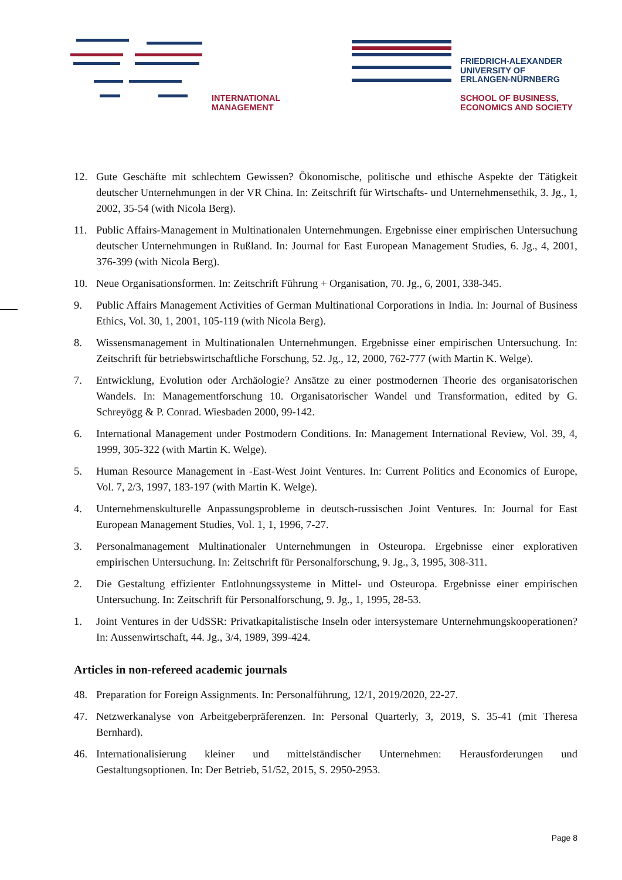INTERNATIONAL
MANAGEMENT
FRIEDRICH-ALEXANDER
UNIVERSITY OF
ERLANGEN-NÜRNBERG
SCHOOL OF BUSINESS,
ECONOMICS AND SOCIETY
12. Gute Geschäfte mit schlechtem Gewissen? Ökonomische, politische und ethische Aspekte der Tätigkeit deutscher Unternehmungen in der VR China. In: Zeitschrift für Wirtschafts- und Unternehmensethik, 3. Jg., 1, 2002, 35-54 (with Nicola Berg).
11. Public Affairs-Management in Multinationalen Unternehmungen. Ergebnisse einer empirischen Untersuchung deutscher Unternehmungen in Rußland. In: Journal for East European Management Studies, 6. Jg., 4, 2001, 376-399 (with Nicola Berg).
10. Neue Organisationsformen. In: Zeitschrift Führung + Organisation, 70. Jg., 6, 2001, 338-345.
9. Public Affairs Management Activities of German Multinational Corporations in India. In: Journal of Business Ethics, Vol. 30, 1, 2001, 105-119 (with Nicola Berg).
8. Wissensmanagement in Multinationalen Unternehmungen. Ergebnisse einer empirischen Untersuchung. In: Zeitschrift für betriebswirtschaftliche Forschung, 52. Jg., 12, 2000, 762-777 (with Martin K. Welge).
7. Entwicklung, Evolution oder Archäologie? Ansätze zu einer postmodernen Theorie des organisatorischen Wandels. In: Managementforschung 10. Organisatorischer Wandel und Transformation, edited by G. Schreyögg & P. Conrad. Wiesbaden 2000, 99-142.
6. International Management under Postmodern Conditions. In: Management International Review, Vol. 39, 4, 1999, 305-322 (with Martin K. Welge).
5. Human Resource Management in -East-West Joint Ventures. In: Current Politics and Economics of Europe, Vol. 7, 2/3, 1997, 183-197 (with Martin K. Welge).
4. Unternehmenskulturelle Anpassungsprobleme in deutsch-russischen Joint Ventures. In: Journal for East European Management Studies, Vol. 1, 1, 1996, 7-27.
3. Personalmanagement Multinationaler Unternehmungen in Osteuropa. Ergebnisse einer explorativen empirischen Untersuchung. In: Zeitschrift für Personalforschung, 9. Jg., 3, 1995, 308-311.
2. Die Gestaltung effizienter Entlohnungssysteme in Mittel- und Osteuropa. Ergebnisse einer empirischen Untersuchung. In: Zeitschrift für Personalforschung, 9. Jg., 1, 1995, 28-53.
1. Joint Ventures in der UdSSR: Privatkapitalistische Inseln oder intersystemare Unternehmungskooperationen? In: Aussenwirtschaft, 44. Jg., 3/4, 1989, 399-424.
Articles in non-refereed academic journals
48. Preparation for Foreign Assignments. In: Personalführung, 12/1, 2019/2020, 22-27.
47. Netzwerkanalyse von Arbeitgeberpräferenzen. In: Personal Quarterly, 3, 2019, S. 35-41 (mit Theresa Bernhard).
46. Internationalisierung kleiner und mittelständischer Unternehmen: Herausforderungen und Gestaltungsoptionen. In: Der Betrieb, 51/52, 2015, S. 2950-2953.
Page 8